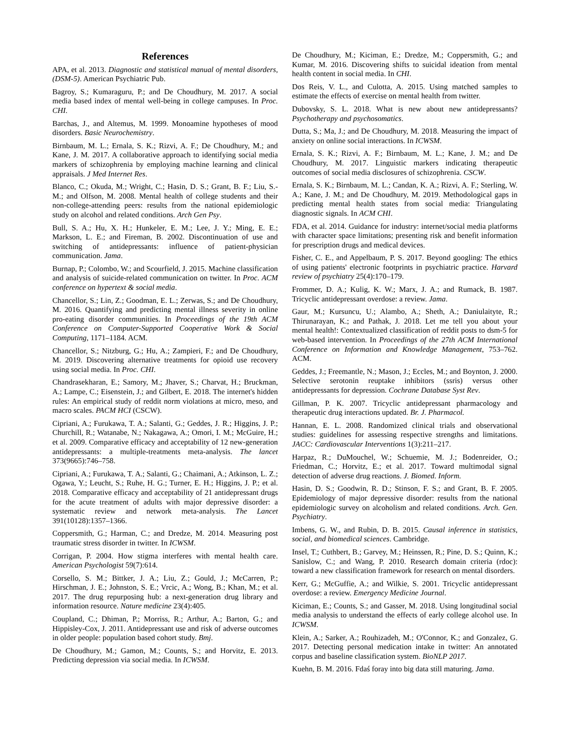References
APA, et al. 2013. Diagnostic and statistical manual of mental disorders, (DSM-5). American Psychiatric Pub.
Bagroy, S.; Kumaraguru, P.; and De Choudhury, M. 2017. A social media based index of mental well-being in college campuses. In Proc. CHI.
Barchas, J., and Altemus, M. 1999. Monoamine hypotheses of mood disorders. Basic Neurochemistry.
Birnbaum, M. L.; Ernala, S. K.; Rizvi, A. F.; De Choudhury, M.; and Kane, J. M. 2017. A collaborative approach to identifying social media markers of schizophrenia by employing machine learning and clinical appraisals. J Med Internet Res.
Blanco, C.; Okuda, M.; Wright, C.; Hasin, D. S.; Grant, B. F.; Liu, S.-M.; and Olfson, M. 2008. Mental health of college students and their non-college-attending peers: results from the national epidemiologic study on alcohol and related conditions. Arch Gen Psy.
Bull, S. A.; Hu, X. H.; Hunkeler, E. M.; Lee, J. Y.; Ming, E. E.; Markson, L. E.; and Fireman, B. 2002. Discontinuation of use and switching of antidepressants: influence of patient-physician communication. Jama.
Burnap, P.; Colombo, W.; and Scourfield, J. 2015. Machine classification and analysis of suicide-related communication on twitter. In Proc. ACM conference on hypertext & social media.
Chancellor, S.; Lin, Z.; Goodman, E. L.; Zerwas, S.; and De Choudhury, M. 2016. Quantifying and predicting mental illness severity in online pro-eating disorder communities. In Proceedings of the 19th ACM Conference on Computer-Supported Cooperative Work & Social Computing, 1171–1184. ACM.
Chancellor, S.; Nitzburg, G.; Hu, A.; Zampieri, F.; and De Choudhury, M. 2019. Discovering alternative treatments for opioid use recovery using social media. In Proc. CHI.
Chandrasekharan, E.; Samory, M.; Jhaver, S.; Charvat, H.; Bruckman, A.; Lampe, C.; Eisenstein, J.; and Gilbert, E. 2018. The internet's hidden rules: An empirical study of reddit norm violations at micro, meso, and macro scales. PACM HCI (CSCW).
Cipriani, A.; Furukawa, T. A.; Salanti, G.; Geddes, J. R.; Higgins, J. P.; Churchill, R.; Watanabe, N.; Nakagawa, A.; Omori, I. M.; McGuire, H.; et al. 2009. Comparative efficacy and acceptability of 12 new-generation antidepressants: a multiple-treatments meta-analysis. The lancet 373(9665):746–758.
Cipriani, A.; Furukawa, T. A.; Salanti, G.; Chaimani, A.; Atkinson, L. Z.; Ogawa, Y.; Leucht, S.; Ruhe, H. G.; Turner, E. H.; Higgins, J. P.; et al. 2018. Comparative efficacy and acceptability of 21 antidepressant drugs for the acute treatment of adults with major depressive disorder: a systematic review and network meta-analysis. The Lancet 391(10128):1357–1366.
Coppersmith, G.; Harman, C.; and Dredze, M. 2014. Measuring post traumatic stress disorder in twitter. In ICWSM.
Corrigan, P. 2004. How stigma interferes with mental health care. American Psychologist 59(7):614.
Corsello, S. M.; Bittker, J. A.; Liu, Z.; Gould, J.; McCarren, P.; Hirschman, J. E.; Johnston, S. E.; Vrcic, A.; Wong, B.; Khan, M.; et al. 2017. The drug repurposing hub: a next-generation drug library and information resource. Nature medicine 23(4):405.
Coupland, C.; Dhiman, P.; Morriss, R.; Arthur, A.; Barton, G.; and Hippisley-Cox, J. 2011. Antidepressant use and risk of adverse outcomes in older people: population based cohort study. Bmj.
De Choudhury, M.; Gamon, M.; Counts, S.; and Horvitz, E. 2013. Predicting depression via social media. In ICWSM.
De Choudhury, M.; Kiciman, E.; Dredze, M.; Coppersmith, G.; and Kumar, M. 2016. Discovering shifts to suicidal ideation from mental health content in social media. In CHI.
Dos Reis, V. L., and Culotta, A. 2015. Using matched samples to estimate the effects of exercise on mental health from twitter.
Dubovsky, S. L. 2018. What is new about new antidepressants? Psychotherapy and psychosomatics.
Dutta, S.; Ma, J.; and De Choudhury, M. 2018. Measuring the impact of anxiety on online social interactions. In ICWSM.
Ernala, S. K.; Rizvi, A. F.; Birnbaum, M. L.; Kane, J. M.; and De Choudhury, M. 2017. Linguistic markers indicating therapeutic outcomes of social media disclosures of schizophrenia. CSCW.
Ernala, S. K.; Birnbaum, M. L.; Candan, K. A.; Rizvi, A. F.; Sterling, W. A.; Kane, J. M.; and De Choudhury, M. 2019. Methodological gaps in predicting mental health states from social media: Triangulating diagnostic signals. In ACM CHI.
FDA, et al. 2014. Guidance for industry: internet/social media platforms with character space limitations; presenting risk and benefit information for prescription drugs and medical devices.
Fisher, C. E., and Appelbaum, P. S. 2017. Beyond googling: The ethics of using patients' electronic footprints in psychiatric practice. Harvard review of psychiatry 25(4):170–179.
Frommer, D. A.; Kulig, K. W.; Marx, J. A.; and Rumack, B. 1987. Tricyclic antidepressant overdose: a review. Jama.
Gaur, M.; Kursuncu, U.; Alambo, A.; Sheth, A.; Daniulaityte, R.; Thirunarayan, K.; and Pathak, J. 2018. Let me tell you about your mental health!: Contextualized classification of reddit posts to dsm-5 for web-based intervention. In Proceedings of the 27th ACM International Conference on Information and Knowledge Management, 753–762. ACM.
Geddes, J.; Freemantle, N.; Mason, J.; Eccles, M.; and Boynton, J. 2000. Selective serotonin reuptake inhibitors (ssris) versus other antidepressants for depression. Cochrane Database Syst Rev.
Gillman, P. K. 2007. Tricyclic antidepressant pharmacology and therapeutic drug interactions updated. Br. J. Pharmacol.
Hannan, E. L. 2008. Randomized clinical trials and observational studies: guidelines for assessing respective strengths and limitations. JACC: Cardiovascular Interventions 1(3):211–217.
Harpaz, R.; DuMouchel, W.; Schuemie, M. J.; Bodenreider, O.; Friedman, C.; Horvitz, E.; et al. 2017. Toward multimodal signal detection of adverse drug reactions. J. Biomed. Inform.
Hasin, D. S.; Goodwin, R. D.; Stinson, F. S.; and Grant, B. F. 2005. Epidemiology of major depressive disorder: results from the national epidemiologic survey on alcoholism and related conditions. Arch. Gen. Psychiatry.
Imbens, G. W., and Rubin, D. B. 2015. Causal inference in statistics, social, and biomedical sciences. Cambridge.
Insel, T.; Cuthbert, B.; Garvey, M.; Heinssen, R.; Pine, D. S.; Quinn, K.; Sanislow, C.; and Wang, P. 2010. Research domain criteria (rdoc): toward a new classification framework for research on mental disorders.
Kerr, G.; McGuffie, A.; and Wilkie, S. 2001. Tricyclic antidepressant overdose: a review. Emergency Medicine Journal.
Kiciman, E.; Counts, S.; and Gasser, M. 2018. Using longitudinal social media analysis to understand the effects of early college alcohol use. In ICWSM.
Klein, A.; Sarker, A.; Rouhizadeh, M.; O'Connor, K.; and Gonzalez, G. 2017. Detecting personal medication intake in twitter: An annotated corpus and baseline classification system. BioNLP 2017.
Kuehn, B. M. 2016. Fdaś foray into big data still maturing. Jama.